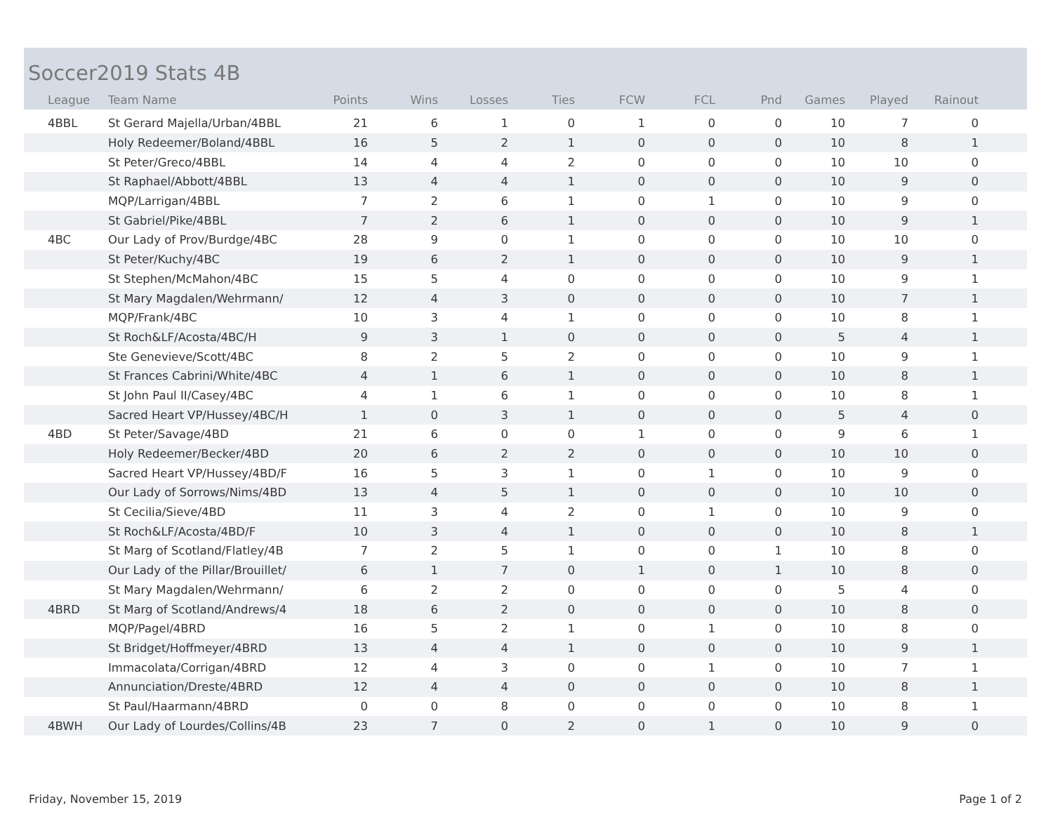Soccer2019 Stats 4B
| League | Team Name | Points | Wins | Losses | Ties | FCW | FCL | Pnd | Games | Played | Rainout | |
| --- | --- | --- | --- | --- | --- | --- | --- | --- | --- | --- | --- | --- |
| 4BBL | St Gerard Majella/Urban/4BBL | 21 | 6 | 1 | 0 | 1 | 0 | 0 | 10 | 7 | 0 | |
| | Holy Redeemer/Boland/4BBL | 16 | 5 | 2 | 1 | 0 | 0 | 0 | 10 | 8 | 1 | |
| | St Peter/Greco/4BBL | 14 | 4 | 4 | 2 | 0 | 0 | 0 | 10 | 10 | 0 | |
| | St Raphael/Abbott/4BBL | 13 | 4 | 4 | 1 | 0 | 0 | 0 | 10 | 9 | 0 | |
| | MQP/Larrigan/4BBL | 7 | 2 | 6 | 1 | 0 | 1 | 0 | 10 | 9 | 0 | |
| | St Gabriel/Pike/4BBL | 7 | 2 | 6 | 1 | 0 | 0 | 0 | 10 | 9 | 1 | |
| 4BC | Our Lady of Prov/Burdge/4BC | 28 | 9 | 0 | 1 | 0 | 0 | 0 | 10 | 10 | 0 | |
| | St Peter/Kuchy/4BC | 19 | 6 | 2 | 1 | 0 | 0 | 0 | 10 | 9 | 1 | |
| | St Stephen/McMahon/4BC | 15 | 5 | 4 | 0 | 0 | 0 | 0 | 10 | 9 | 1 | |
| | St Mary Magdalen/Wehrmann/ | 12 | 4 | 3 | 0 | 0 | 0 | 0 | 10 | 7 | 1 | |
| | MQP/Frank/4BC | 10 | 3 | 4 | 1 | 0 | 0 | 0 | 10 | 8 | 1 | |
| | St Roch&LF/Acosta/4BC/H | 9 | 3 | 1 | 0 | 0 | 0 | 0 | 5 | 4 | 1 | |
| | Ste Genevieve/Scott/4BC | 8 | 2 | 5 | 2 | 0 | 0 | 0 | 10 | 9 | 1 | |
| | St Frances Cabrini/White/4BC | 4 | 1 | 6 | 1 | 0 | 0 | 0 | 10 | 8 | 1 | |
| | St John Paul II/Casey/4BC | 4 | 1 | 6 | 1 | 0 | 0 | 0 | 10 | 8 | 1 | |
| | Sacred Heart VP/Hussey/4BC/H | 1 | 0 | 3 | 1 | 0 | 0 | 0 | 5 | 4 | 0 | |
| 4BD | St Peter/Savage/4BD | 21 | 6 | 0 | 0 | 1 | 0 | 0 | 9 | 6 | 1 | |
| | Holy Redeemer/Becker/4BD | 20 | 6 | 2 | 2 | 0 | 0 | 0 | 10 | 10 | 0 | |
| | Sacred Heart VP/Hussey/4BD/F | 16 | 5 | 3 | 1 | 0 | 1 | 0 | 10 | 9 | 0 | |
| | Our Lady of Sorrows/Nims/4BD | 13 | 4 | 5 | 1 | 0 | 0 | 0 | 10 | 10 | 0 | |
| | St Cecilia/Sieve/4BD | 11 | 3 | 4 | 2 | 0 | 1 | 0 | 10 | 9 | 0 | |
| | St Roch&LF/Acosta/4BD/F | 10 | 3 | 4 | 1 | 0 | 0 | 0 | 10 | 8 | 1 | |
| | St Marg of Scotland/Flatley/4B | 7 | 2 | 5 | 1 | 0 | 0 | 1 | 10 | 8 | 0 | |
| | Our Lady of the Pillar/Brouillet/ | 6 | 1 | 7 | 0 | 1 | 0 | 1 | 10 | 8 | 0 | |
| | St Mary Magdalen/Wehrmann/ | 6 | 2 | 2 | 0 | 0 | 0 | 0 | 5 | 4 | 0 | |
| 4BRD | St Marg of Scotland/Andrews/4 | 18 | 6 | 2 | 0 | 0 | 0 | 0 | 10 | 8 | 0 | |
| | MQP/Pagel/4BRD | 16 | 5 | 2 | 1 | 0 | 1 | 0 | 10 | 8 | 0 | |
| | St Bridget/Hoffmeyer/4BRD | 13 | 4 | 4 | 1 | 0 | 0 | 0 | 10 | 9 | 1 | |
| | Immacolata/Corrigan/4BRD | 12 | 4 | 3 | 0 | 0 | 1 | 0 | 10 | 7 | 1 | |
| | Annunciation/Dreste/4BRD | 12 | 4 | 4 | 0 | 0 | 0 | 0 | 10 | 8 | 1 | |
| | St Paul/Haarmann/4BRD | 0 | 0 | 8 | 0 | 0 | 0 | 0 | 10 | 8 | 1 | |
| 4BWH | Our Lady of Lourdes/Collins/4B | 23 | 7 | 0 | 2 | 0 | 1 | 0 | 10 | 9 | 0 | |
Friday, November 15, 2019 Page 1 of 2